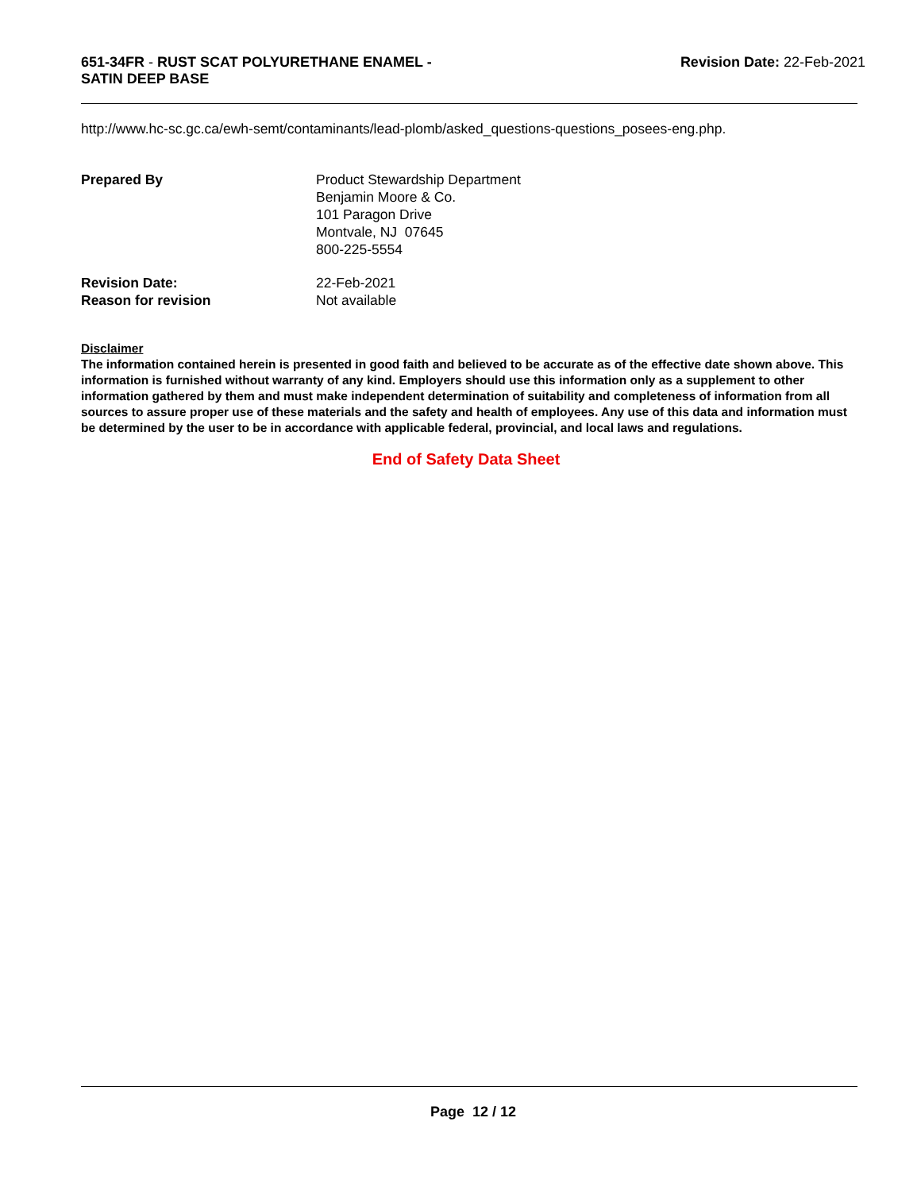651-34FR - RUST SCAT POLYURETHANE ENAMEL -
SATIN DEEP BASE
Revision Date: 22-Feb-2021
http://www.hc-sc.gc.ca/ewh-semt/contaminants/lead-plomb/asked_questions-questions_posees-eng.php.
Prepared By Product Stewardship Department
Benjamin Moore & Co.
101 Paragon Drive
Montvale, NJ 07645
800-225-5554
Revision Date: 22-Feb-2021
Reason for revision Not available
Disclaimer
The information contained herein is presented in good faith and believed to be accurate as of the effective date shown above. This information is furnished without warranty of any kind. Employers should use this information only as a supplement to other information gathered by them and must make independent determination of suitability and completeness of information from all sources to assure proper use of these materials and the safety and health of employees. Any use of this data and information must be determined by the user to be in accordance with applicable federal, provincial, and local laws and regulations.
End of Safety Data Sheet
Page 12 / 12